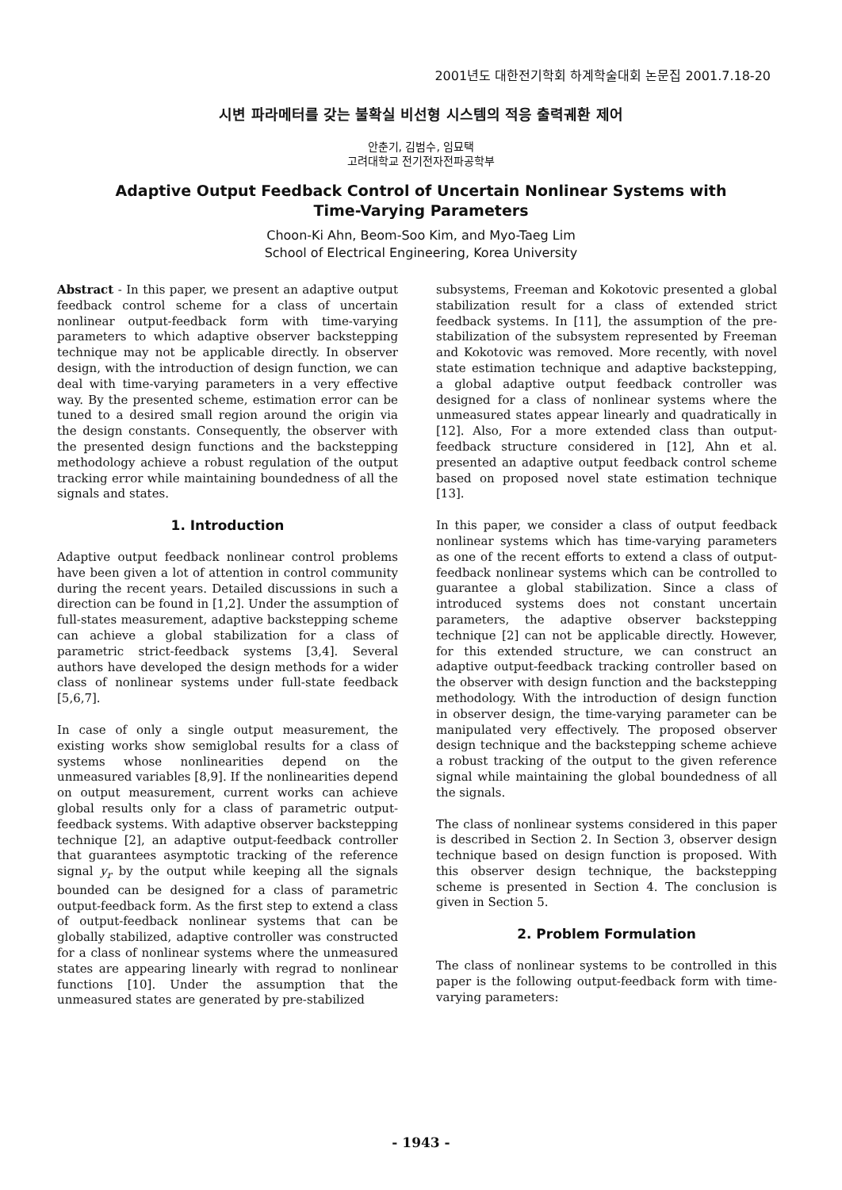2001년도 대한전기학회 하계학술대회 논문집 2001.7.18-20
시변 파라메터를 갖는 불확실 비선형 시스템의 적응 출력궤환 제어
안춘기, 김범수, 임묘택
고려대학교 전기전자전파공학부
Adaptive Output Feedback Control of Uncertain Nonlinear Systems with
Time-Varying Parameters
Choon-Ki Ahn, Beom-Soo Kim, and Myo-Taeg Lim
School of Electrical Engineering, Korea University
Abstract - In this paper, we present an adaptive output feedback control scheme for a class of uncertain nonlinear output-feedback form with time-varying parameters to which adaptive observer backstepping technique may not be applicable directly. In observer design, with the introduction of design function, we can deal with time-varying parameters in a very effective way. By the presented scheme, estimation error can be tuned to a desired small region around the origin via the design constants. Consequently, the observer with the presented design functions and the backstepping methodology achieve a robust regulation of the output tracking error while maintaining boundedness of all the signals and states.
1. Introduction
Adaptive output feedback nonlinear control problems have been given a lot of attention in control community during the recent years. Detailed discussions in such a direction can be found in [1,2]. Under the assumption of full-states measurement, adaptive backstepping scheme can achieve a global stabilization for a class of parametric strict-feedback systems [3,4]. Several authors have developed the design methods for a wider class of nonlinear systems under full-state feedback [5,6,7].
In case of only a single output measurement, the existing works show semiglobal results for a class of systems whose nonlinearities depend on the unmeasured variables [8,9]. If the nonlinearities depend on output measurement, current works can achieve global results only for a class of parametric output-feedback systems. With adaptive observer backstepping technique [2], an adaptive output-feedback controller that guarantees asymptotic tracking of the reference signal y<sub>r</sub> by the output while keeping all the signals bounded can be designed for a class of parametric output-feedback form. As the first step to extend a class of output-feedback nonlinear systems that can be globally stabilized, adaptive controller was constructed for a class of nonlinear systems where the unmeasured states are appearing linearly with regrad to nonlinear functions [10]. Under the assumption that the unmeasured states are generated by pre-stabilized
subsystems, Freeman and Kokotovic presented a global stabilization result for a class of extended strict feedback systems. In [11], the assumption of the pre-stabilization of the subsystem represented by Freeman and Kokotovic was removed. More recently, with novel state estimation technique and adaptive backstepping, a global adaptive output feedback controller was designed for a class of nonlinear systems where the unmeasured states appear linearly and quadratically in [12]. Also, For a more extended class than output-feedback structure considered in [12], Ahn et al. presented an adaptive output feedback control scheme based on proposed novel state estimation technique [13].
In this paper, we consider a class of output feedback nonlinear systems which has time-varying parameters as one of the recent efforts to extend a class of output-feedback nonlinear systems which can be controlled to guarantee a global stabilization. Since a class of introduced systems does not constant uncertain parameters, the adaptive observer backstepping technique [2] can not be applicable directly. However, for this extended structure, we can construct an adaptive output-feedback tracking controller based on the observer with design function and the backstepping methodology. With the introduction of design function in observer design, the time-varying parameter can be manipulated very effectively. The proposed observer design technique and the backstepping scheme achieve a robust tracking of the output to the given reference signal while maintaining the global boundedness of all the signals.
The class of nonlinear systems considered in this paper is described in Section 2. In Section 3, observer design technique based on design function is proposed. With this observer design technique, the backstepping scheme is presented in Section 4. The conclusion is given in Section 5.
2. Problem Formulation
The class of nonlinear systems to be controlled in this paper is the following output-feedback form with time-varying parameters:
- 1943 -